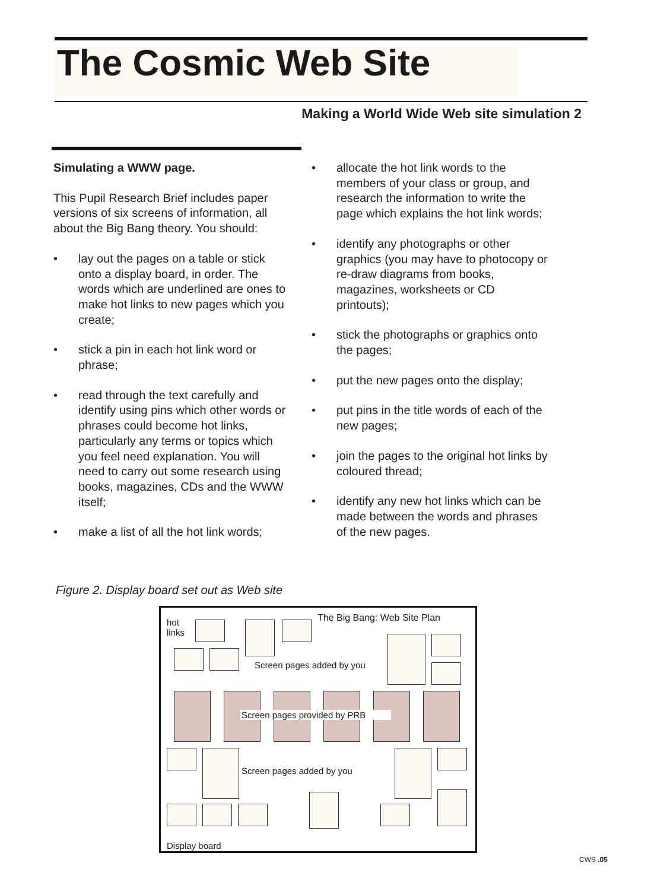The Cosmic Web Site
Making a World Wide Web site simulation 2
Simulating a WWW page.
This Pupil Research Brief includes paper versions of six screens of information, all about the Big Bang theory. You should:
• lay out the pages on a table or stick onto a display board, in order. The words which are underlined are ones to make hot links to new pages which you create;
• stick a pin in each hot link word or phrase;
• read through the text carefully and identify using pins which other words or phrases could become hot links, particularly any terms or topics which you feel need explanation. You will need to carry out some research using books, magazines, CDs and the WWW itself;
• make a list of all the hot link words;
• allocate the hot link words to the members of your class or group, and research the information to write the page which explains the hot link words;
• identify any photographs or other graphics (you may have to photocopy or re-draw diagrams from books, magazines, worksheets or CD printouts);
• stick the photographs or graphics onto the pages;
• put the new pages onto the display;
• put pins in the title words of each of the new pages;
• join the pages to the original hot links by coloured thread;
• identify any new hot links which can be made between the words and phrases of the new pages.
Figure 2. Display board set out as Web site
hot
links
The Big Bang: Web Site Plan
Screen pages added by you
Screen pages provided by PRB
Screen pages added by you
Display board
CWS .05